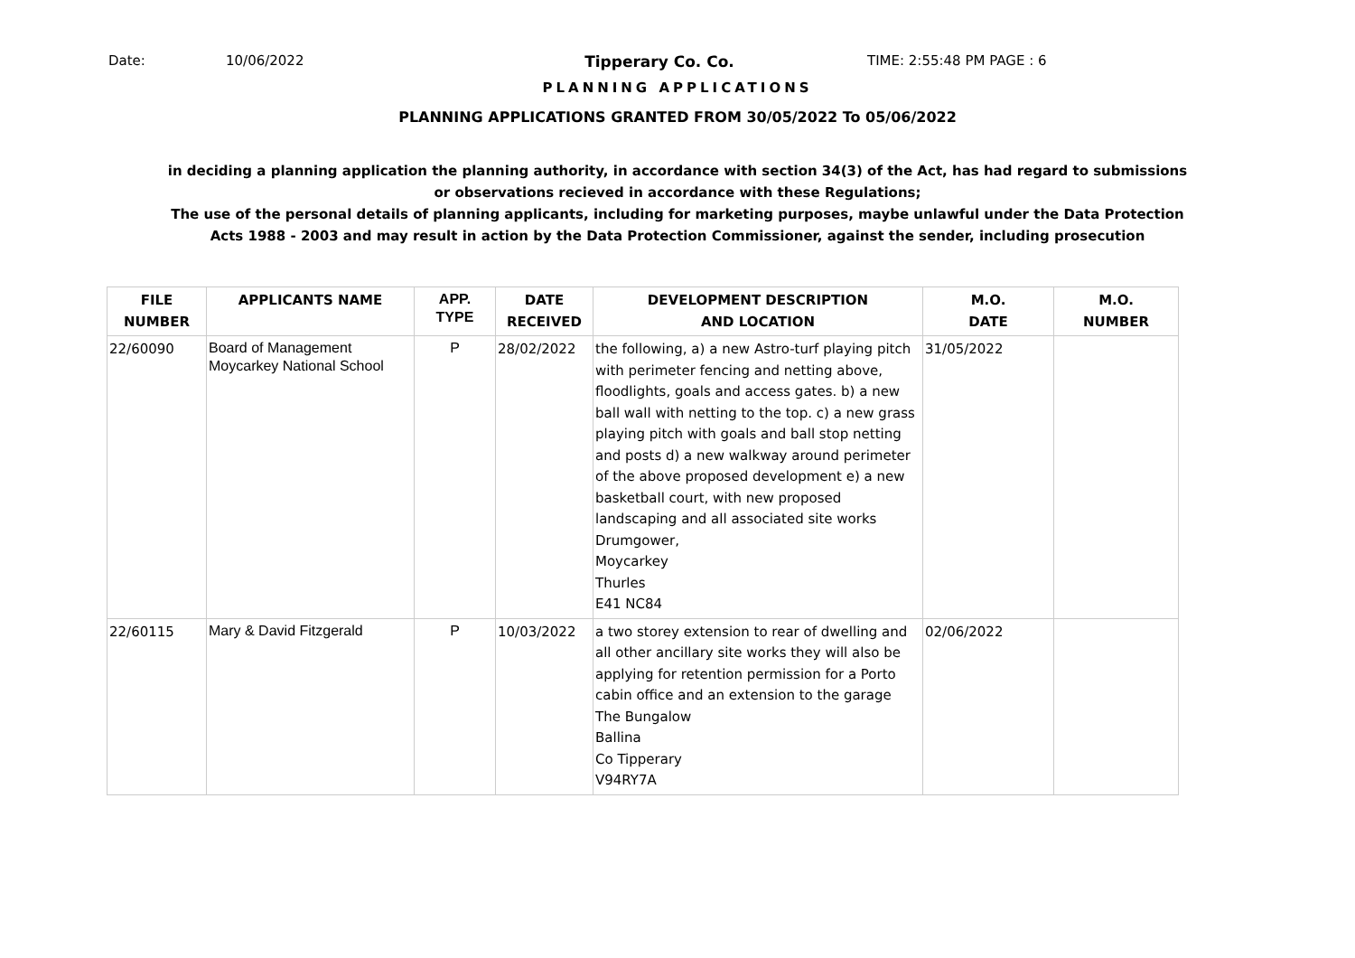Date: 10/06/2022 Tipperary Co. Co. TIME: 2:55:48 PM PAGE : 6
PLANNING APPLICATIONS
PLANNING APPLICATIONS GRANTED FROM 30/05/2022 To 05/06/2022
in deciding a planning application the planning authority, in accordance with section 34(3) of the Act, has had regard to submissions
or observations recieved in accordance with these Regulations;
The use of the personal details of planning applicants, including for marketing purposes, maybe unlawful under the Data Protection
Acts 1988 - 2003 and may result in action by the Data Protection Commissioner, against the sender, including prosecution
| FILE NUMBER | APPLICANTS NAME | APP. TYPE | DATE RECEIVED | DEVELOPMENT DESCRIPTION AND LOCATION | M.O. DATE | M.O. NUMBER |
| --- | --- | --- | --- | --- | --- | --- |
| 22/60090 | Board of Management Moycarkey National School | P | 28/02/2022 | the following, a) a new Astro-turf playing pitch with perimeter fencing and netting above, floodlights, goals and access gates. b) a new ball wall with netting to the top. c) a new grass playing pitch with goals and ball stop netting and posts d) a new walkway around perimeter of the above proposed development e) a new basketball court, with new proposed landscaping and all associated site works Drumgower, Moycarkey Thurles E41 NC84 | 31/05/2022 | |
| 22/60115 | Mary & David Fitzgerald | P | 10/03/2022 | a two storey extension to rear of dwelling and all other ancillary site works they will also be applying for retention permission for a Porto cabin office and an extension to the garage The Bungalow Ballina Co Tipperary V94RY7A | 02/06/2022 | |